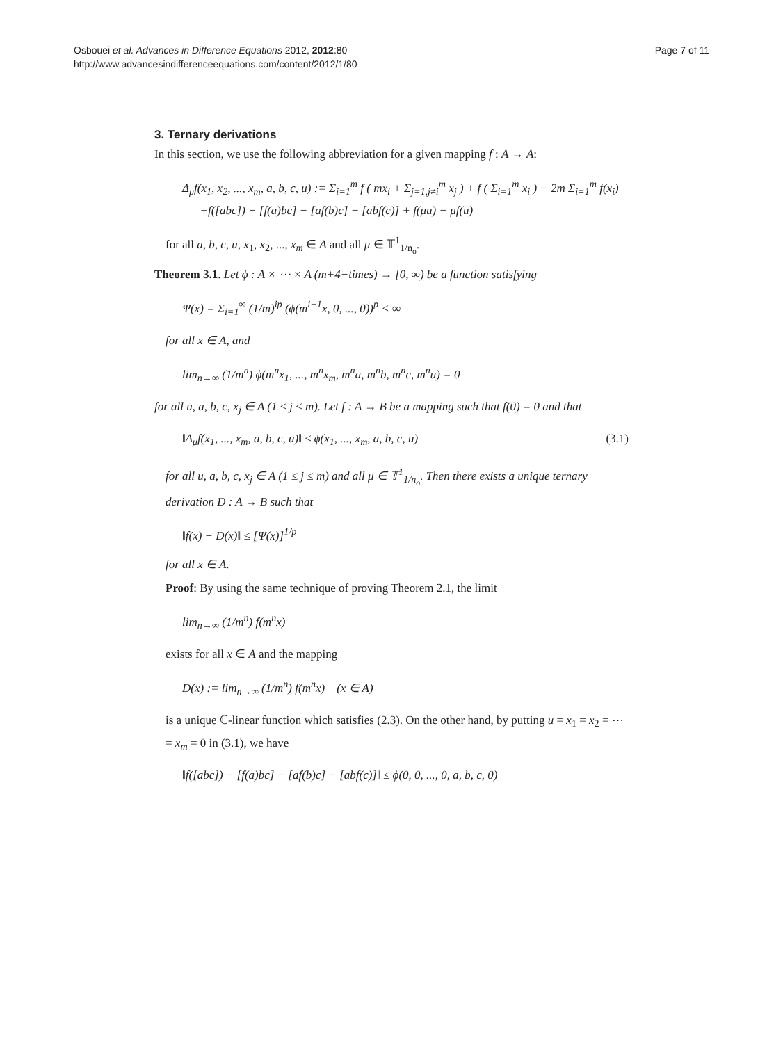Osbouei et al. Advances in Difference Equations 2012, 2012:80
http://www.advancesindifferenceequations.com/content/2012/1/80
Page 7 of 11
3. Ternary derivations
In this section, we use the following abbreviation for a given mapping f : A → A:
Δ<sub>μ</sub>f(x<sub>1</sub>, x<sub>2</sub>, ..., x<sub>m</sub>, a, b, c, u) := Σ<sub>i=1</sub><sup>m</sup> f ( mx<sub>i</sub> + Σ<sub>j=1,j≠i</sub><sup>m</sup> x<sub>j</sub> ) + f ( Σ<sub>i=1</sub><sup>m</sup> x<sub>i</sub> ) − 2m Σ<sub>i=1</sub><sup>m</sup> f(x<sub>i</sub>)
+f([abc]) − [f(a)bc] − [af(b)c] − [abf(c)] + f(μu) − μf(u)
for all a, b, c, u, x<sub>1</sub>, x<sub>2</sub>, ..., x<sub>m</sub> ∈ A and all μ ∈ 𝕋<sup>1</sup><sub>1/n<sub>o</sub></sub>.
Theorem 3.1. Let ϕ : A × ⋯ × A (m+4−times) → [0, ∞) be a function satisfying
Ψ(x) = Σ<sub>i=1</sub><sup>∞</sup> (1/m)<sup>ip</sup> (ϕ(m<sup>i−1</sup>x, 0, ..., 0))<sup>p</sup> < ∞
for all x ∈ A, and
lim<sub>n→∞</sub> (1/m<sup>n</sup>) ϕ(m<sup>n</sup>x<sub>1</sub>, ..., m<sup>n</sup>x<sub>m</sub>, m<sup>n</sup>a, m<sup>n</sup>b, m<sup>n</sup>c, m<sup>n</sup>u) = 0
for all u, a, b, c, x<sub>j</sub> ∈ A (1 ≤ j ≤ m). Let f : A → B be a mapping such that f(0) = 0 and that
‖Δ<sub>μ</sub>f(x<sub>1</sub>, ..., x<sub>m</sub>, a, b, c, u)‖ ≤ ϕ(x<sub>1</sub>, ..., x<sub>m</sub>, a, b, c, u) (3.1)
for all u, a, b, c, x<sub>j</sub> ∈ A (1 ≤ j ≤ m) and all μ ∈ 𝕋<sup>1</sup><sub>1/n<sub>o</sub></sub>. Then there exists a unique ternary derivation D : A → B such that
‖f(x) − D(x)‖ ≤ [Ψ(x)]<sup>1/p</sup>
for all x ∈ A.
Proof: By using the same technique of proving Theorem 2.1, the limit
lim<sub>n→∞</sub> (1/m<sup>n</sup>) f(m<sup>n</sup>x)
exists for all x ∈ A and the mapping
D(x) := lim<sub>n→∞</sub> (1/m<sup>n</sup>) f(m<sup>n</sup>x) (x ∈ A)
is a unique ℂ-linear function which satisfies (2.3). On the other hand, by putting u = x<sub>1</sub> = x<sub>2</sub> = ⋯= x<sub>m</sub> = 0 in (3.1), we have
‖f([abc]) − [f(a)bc] − [af(b)c] − [abf(c)]‖ ≤ ϕ(0, 0, ..., 0, a, b, c, 0)